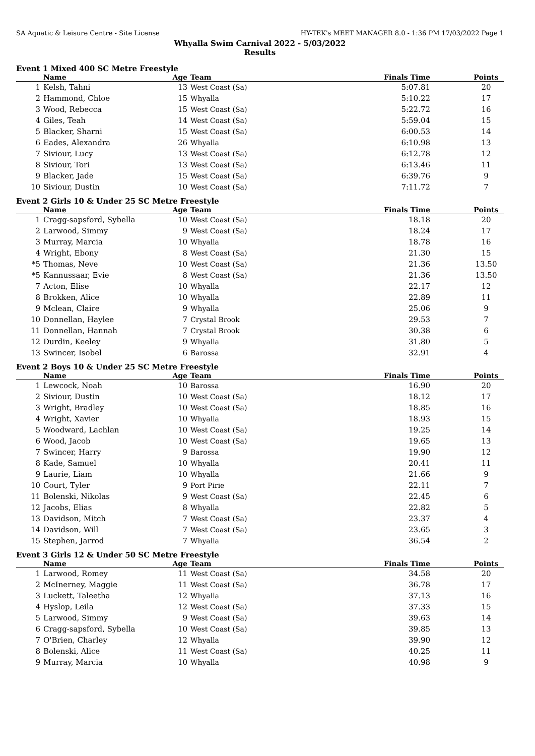SA Aquatic & Leisure Centre - Site License HY-TEK's MEET MANAGER 8.0 - 1:36 PM 17/03/2022 Page 1
Whyalla Swim Carnival 2022 - 5/03/2022
Results
Event 1 Mixed 400 SC Metre Freestyle
| | Name | Age | Team | Finals Time | Points |
| --- | --- | --- | --- | --- | --- |
| 1 | Kelsh, Tahni | 13 | West Coast (Sa) | 5:07.81 | 20 |
| 2 | Hammond, Chloe | 15 | Whyalla | 5:10.22 | 17 |
| 3 | Wood, Rebecca | 15 | West Coast (Sa) | 5:22.72 | 16 |
| 4 | Giles, Teah | 14 | West Coast (Sa) | 5:59.04 | 15 |
| 5 | Blacker, Sharni | 15 | West Coast (Sa) | 6:00.53 | 14 |
| 6 | Eades, Alexandra | 26 | Whyalla | 6:10.98 | 13 |
| 7 | Siviour, Lucy | 13 | West Coast (Sa) | 6:12.78 | 12 |
| 8 | Siviour, Tori | 13 | West Coast (Sa) | 6:13.46 | 11 |
| 9 | Blacker, Jade | 15 | West Coast (Sa) | 6:39.76 | 9 |
| 10 | Siviour, Dustin | 10 | West Coast (Sa) | 7:11.72 | 7 |
Event 2 Girls 10 & Under 25 SC Metre Freestyle
| | Name | Age | Team | Finals Time | Points |
| --- | --- | --- | --- | --- | --- |
| 1 | Cragg-sapsford, Sybella | 10 | West Coast (Sa) | 18.18 | 20 |
| 2 | Larwood, Simmy | 9 | West Coast (Sa) | 18.24 | 17 |
| 3 | Murray, Marcia | 10 | Whyalla | 18.78 | 16 |
| 4 | Wright, Ebony | 8 | West Coast (Sa) | 21.30 | 15 |
| *5 | Thomas, Neve | 10 | West Coast (Sa) | 21.36 | 13.50 |
| *5 | Kannussaar, Evie | 8 | West Coast (Sa) | 21.36 | 13.50 |
| 7 | Acton, Elise | 10 | Whyalla | 22.17 | 12 |
| 8 | Brokken, Alice | 10 | Whyalla | 22.89 | 11 |
| 9 | Mclean, Claire | 9 | Whyalla | 25.06 | 9 |
| 10 | Donnellan, Haylee | 7 | Crystal Brook | 29.53 | 7 |
| 11 | Donnellan, Hannah | 7 | Crystal Brook | 30.38 | 6 |
| 12 | Durdin, Keeley | 9 | Whyalla | 31.80 | 5 |
| 13 | Swincer, Isobel | 6 | Barossa | 32.91 | 4 |
Event 2 Boys 10 & Under 25 SC Metre Freestyle
| | Name | Age | Team | Finals Time | Points |
| --- | --- | --- | --- | --- | --- |
| 1 | Lewcock, Noah | 10 | Barossa | 16.90 | 20 |
| 2 | Siviour, Dustin | 10 | West Coast (Sa) | 18.12 | 17 |
| 3 | Wright, Bradley | 10 | West Coast (Sa) | 18.85 | 16 |
| 4 | Wright, Xavier | 10 | Whyalla | 18.93 | 15 |
| 5 | Woodward, Lachlan | 10 | West Coast (Sa) | 19.25 | 14 |
| 6 | Wood, Jacob | 10 | West Coast (Sa) | 19.65 | 13 |
| 7 | Swincer, Harry | 9 | Barossa | 19.90 | 12 |
| 8 | Kade, Samuel | 10 | Whyalla | 20.41 | 11 |
| 9 | Laurie, Liam | 10 | Whyalla | 21.66 | 9 |
| 10 | Court, Tyler | 9 | Port Pirie | 22.11 | 7 |
| 11 | Bolenski, Nikolas | 9 | West Coast (Sa) | 22.45 | 6 |
| 12 | Jacobs, Elias | 8 | Whyalla | 22.82 | 5 |
| 13 | Davidson, Mitch | 7 | West Coast (Sa) | 23.37 | 4 |
| 14 | Davidson, Will | 7 | West Coast (Sa) | 23.65 | 3 |
| 15 | Stephen, Jarrod | 7 | Whyalla | 36.54 | 2 |
Event 3 Girls 12 & Under 50 SC Metre Freestyle
| | Name | Age | Team | Finals Time | Points |
| --- | --- | --- | --- | --- | --- |
| 1 | Larwood, Romey | 11 | West Coast (Sa) | 34.58 | 20 |
| 2 | McInerney, Maggie | 11 | West Coast (Sa) | 36.78 | 17 |
| 3 | Luckett, Taleetha | 12 | Whyalla | 37.13 | 16 |
| 4 | Hyslop, Leila | 12 | West Coast (Sa) | 37.33 | 15 |
| 5 | Larwood, Simmy | 9 | West Coast (Sa) | 39.63 | 14 |
| 6 | Cragg-sapsford, Sybella | 10 | West Coast (Sa) | 39.85 | 13 |
| 7 | O'Brien, Charley | 12 | Whyalla | 39.90 | 12 |
| 8 | Bolenski, Alice | 11 | West Coast (Sa) | 40.25 | 11 |
| 9 | Murray, Marcia | 10 | Whyalla | 40.98 | 9 |